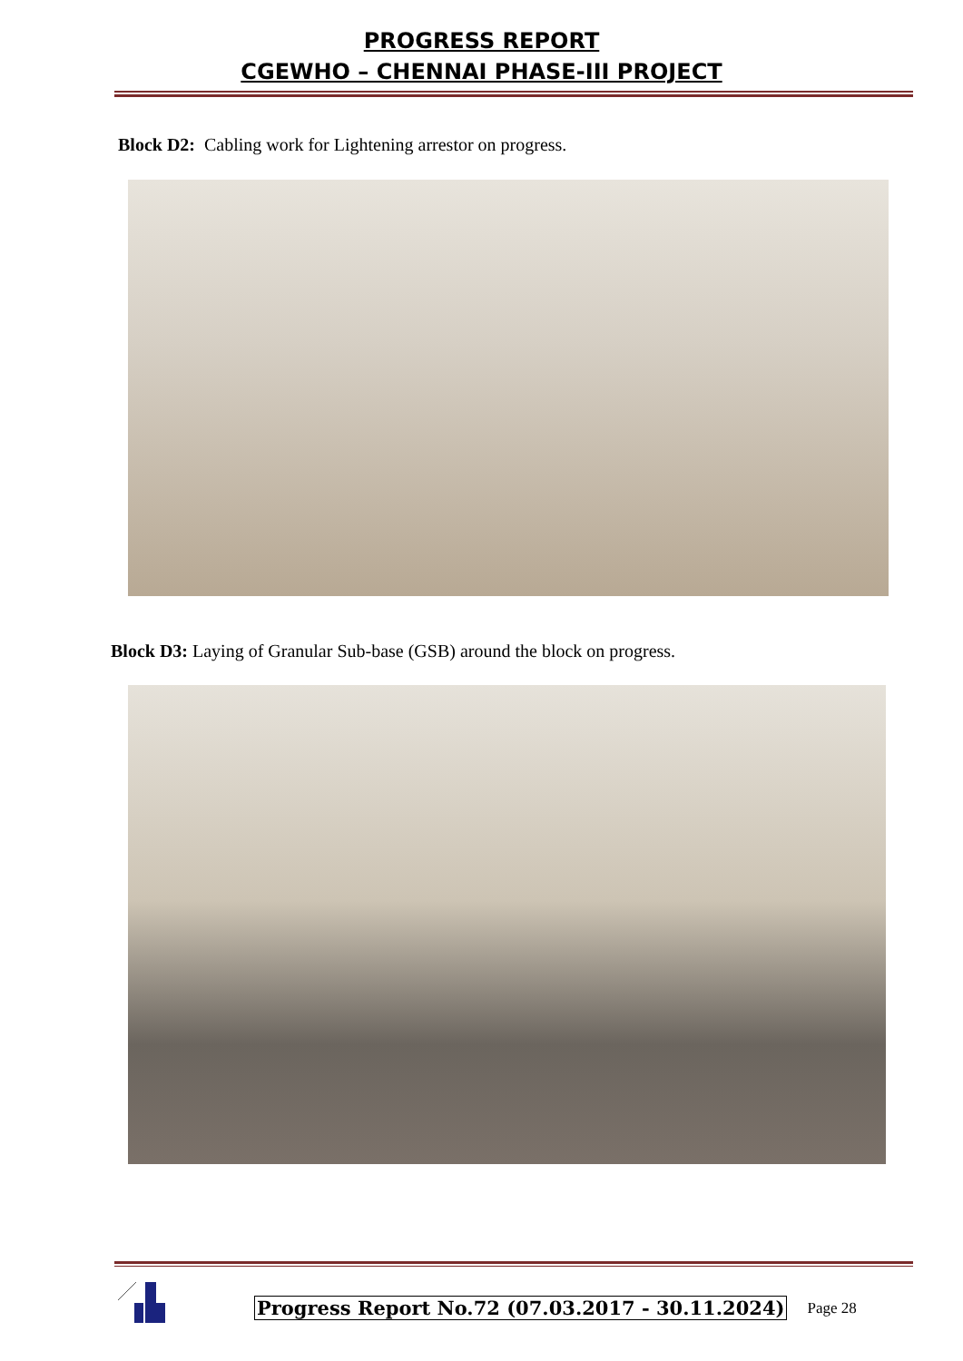PROGRESS REPORT
CGEWHO – CHENNAI PHASE-III PROJECT
Block D2: Cabling work for Lightening arrestor on progress.
Block D3: Laying of Granular Sub-base (GSB) around the block on progress.
Progress Report No.72 (07.03.2017 - 30.11.2024) Page 28